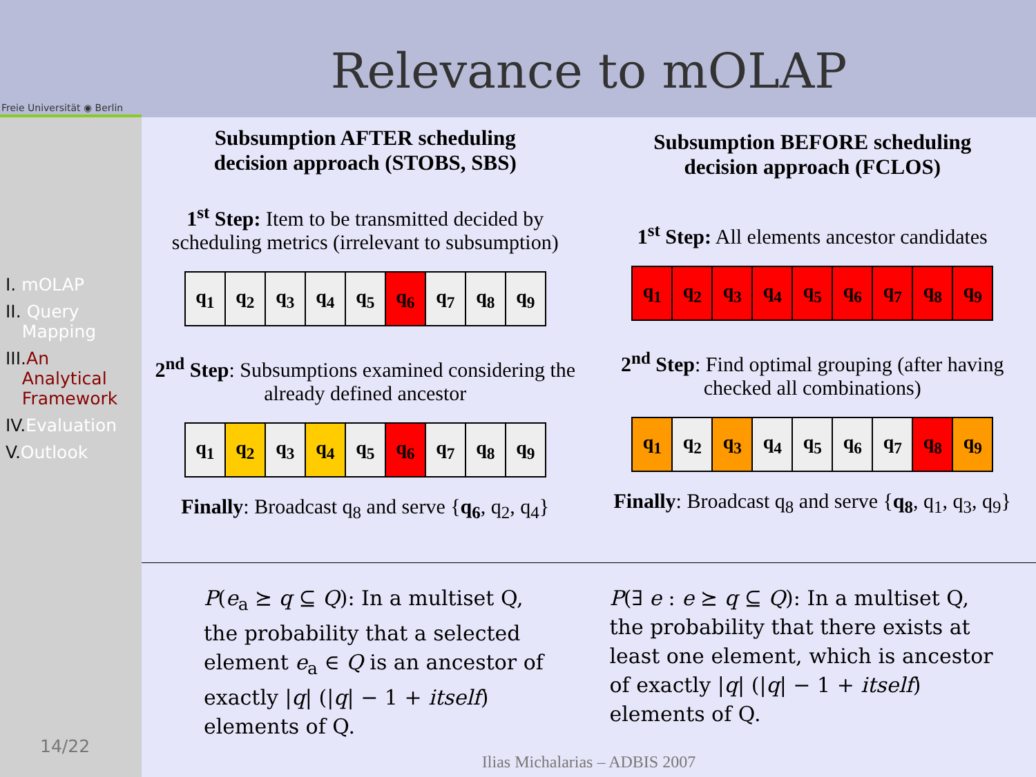Freie Universität ◉ Berlin
Relevance to mOLAP
I. mOLAP
II. Query
Mapping
III. An
Analytical
Framework
IV. Evaluation
V. Outlook
14/22
Subsumption AFTER scheduling
decision approach (STOBS, SBS)
1<sup>st</sup> Step: Item to be transmitted decided by scheduling metrics (irrelevant to subsumption)
| q<sub>1</sub> | q<sub>2</sub> | q<sub>3</sub> | q<sub>4</sub> | q<sub>5</sub> | q<sub>6</sub> | q<sub>7</sub> | q<sub>8</sub> | q<sub>9</sub> |
2<sup>nd</sup> Step: Subsumptions examined considering the already defined ancestor
| q<sub>1</sub> | q<sub>2</sub> | q<sub>3</sub> | q<sub>4</sub> | q<sub>5</sub> | q<sub>6</sub> | q<sub>7</sub> | q<sub>8</sub> | q<sub>9</sub> |
Finally: Broadcast q<sub>8</sub> and serve {q<sub>6</sub>, q<sub>2</sub>, q<sub>4</sub>}
Subsumption BEFORE scheduling
decision approach (FCLOS)
1<sup>st</sup> Step: All elements ancestor candidates
| q<sub>1</sub> | q<sub>2</sub> | q<sub>3</sub> | q<sub>4</sub> | q<sub>5</sub> | q<sub>6</sub> | q<sub>7</sub> | q<sub>8</sub> | q<sub>9</sub> |
2<sup>nd</sup> Step: Find optimal grouping (after having checked all combinations)
| q<sub>1</sub> | q<sub>2</sub> | q<sub>3</sub> | q<sub>4</sub> | q<sub>5</sub> | q<sub>6</sub> | q<sub>7</sub> | q<sub>8</sub> | q<sub>9</sub> |
Finally: Broadcast q<sub>8</sub> and serve {q<sub>8</sub>, q<sub>1</sub>, q<sub>3</sub>, q<sub>9</sub>}
P(e<sub>a</sub> ⪰ q ⊆ Q): In a multiset Q, the probability that a selected element e<sub>a</sub> ∈ Q is an ancestor of exactly |q| (|q| − 1 + itself) elements of Q.
P(∃ e : e ⪰ q ⊆ Q): In a multiset Q, the probability that there exists at least one element, which is ancestor of exactly |q| (|q| − 1 + itself) elements of Q.
Ilias Michalarias – ADBIS 2007